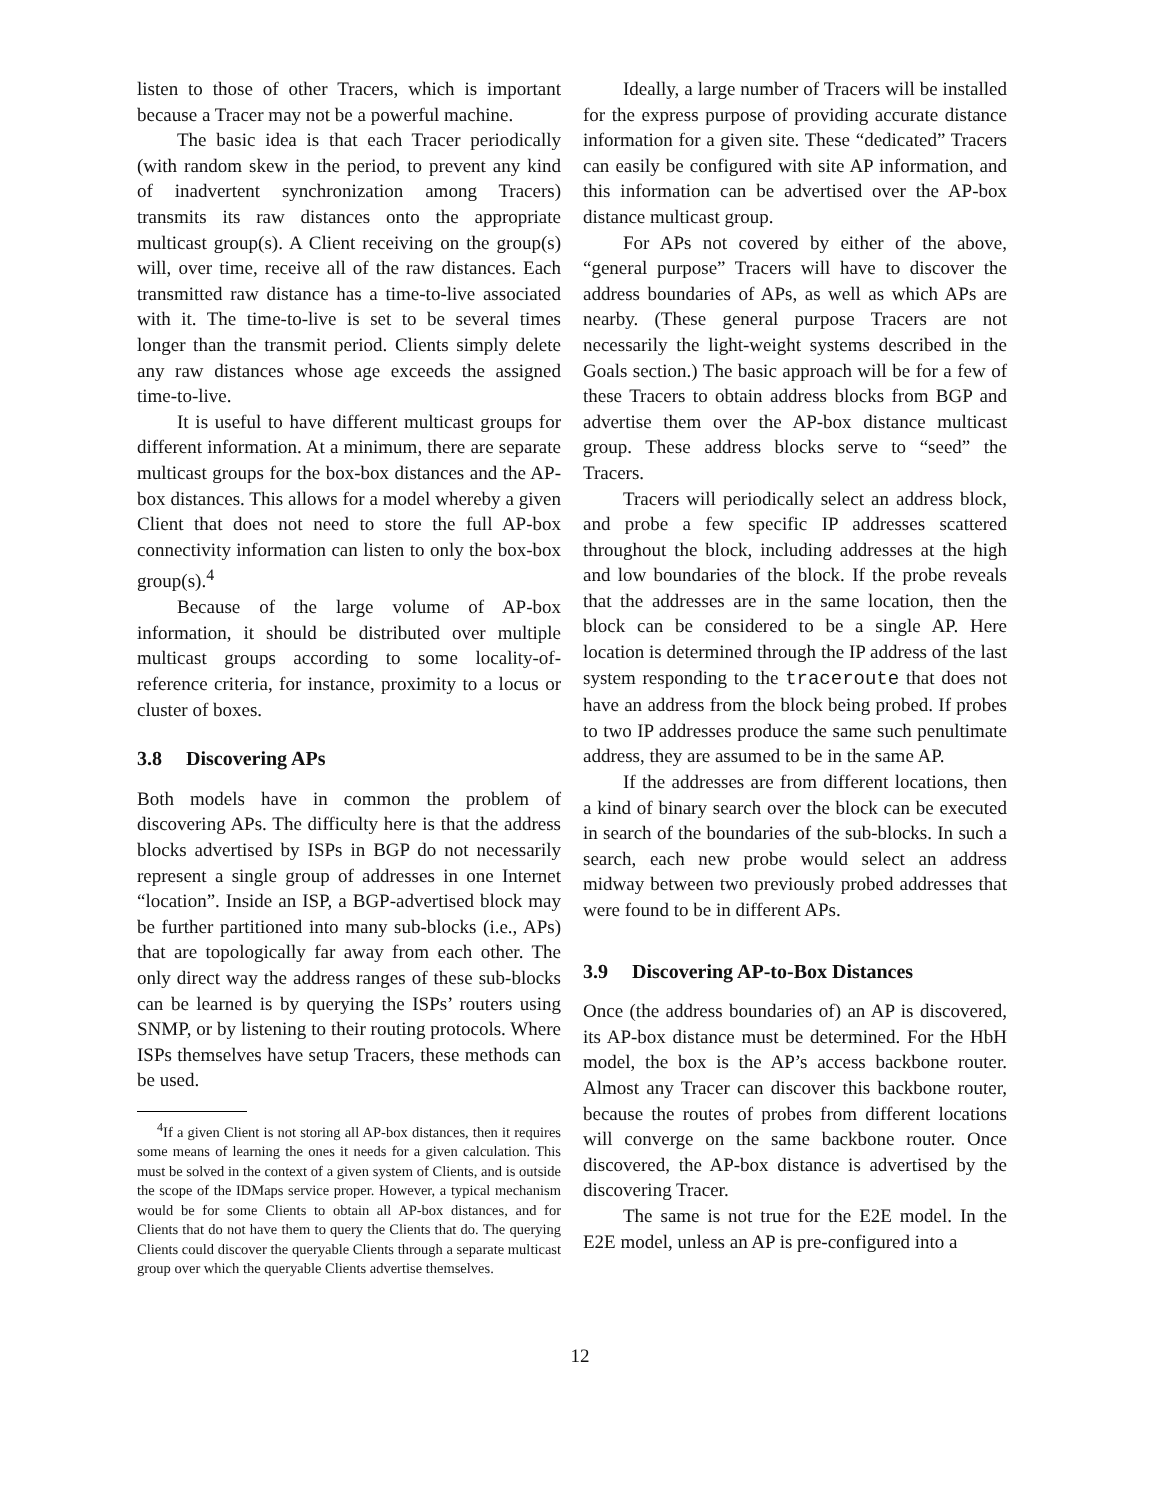listen to those of other Tracers, which is important because a Tracer may not be a powerful machine.
The basic idea is that each Tracer periodically (with random skew in the period, to prevent any kind of inadvertent synchronization among Tracers) transmits its raw distances onto the appropriate multicast group(s). A Client receiving on the group(s) will, over time, receive all of the raw distances. Each transmitted raw distance has a time-to-live associated with it. The time-to-live is set to be several times longer than the transmit period. Clients simply delete any raw distances whose age exceeds the assigned time-to-live.
It is useful to have different multicast groups for different information. At a minimum, there are separate multicast groups for the box-box distances and the AP-box distances. This allows for a model whereby a given Client that does not need to store the full AP-box connectivity information can listen to only the box-box group(s).<sup>4</sup>
Because of the large volume of AP-box information, it should be distributed over multiple multicast groups according to some locality-of-reference criteria, for instance, proximity to a locus or cluster of boxes.
3.8 Discovering APs
Both models have in common the problem of discovering APs. The difficulty here is that the address blocks advertised by ISPs in BGP do not necessarily represent a single group of addresses in one Internet “location”. Inside an ISP, a BGP-advertised block may be further partitioned into many sub-blocks (i.e., APs) that are topologically far away from each other. The only direct way the address ranges of these sub-blocks can be learned is by querying the ISPs’ routers using SNMP, or by listening to their routing protocols. Where ISPs themselves have setup Tracers, these methods can be used.
<sup>4</sup> If a given Client is not storing all AP-box distances, then it requires some means of learning the ones it needs for a given calculation. This must be solved in the context of a given system of Clients, and is outside the scope of the IDMaps service proper. However, a typical mechanism would be for some Clients to obtain all AP-box distances, and for Clients that do not have them to query the Clients that do. The querying Clients could discover the queryable Clients through a separate multicast group over which the queryable Clients advertise themselves.
Ideally, a large number of Tracers will be installed for the express purpose of providing accurate distance information for a given site. These “dedicated” Tracers can easily be configured with site AP information, and this information can be advertised over the AP-box distance multicast group.
For APs not covered by either of the above, “general purpose” Tracers will have to discover the address boundaries of APs, as well as which APs are nearby. (These general purpose Tracers are not necessarily the light-weight systems described in the Goals section.) The basic approach will be for a few of these Tracers to obtain address blocks from BGP and advertise them over the AP-box distance multicast group. These address blocks serve to “seed” the Tracers.
Tracers will periodically select an address block, and probe a few specific IP addresses scattered throughout the block, including addresses at the high and low boundaries of the block. If the probe reveals that the addresses are in the same location, then the block can be considered to be a single AP. Here location is determined through the IP address of the last system responding to the traceroute that does not have an address from the block being probed. If probes to two IP addresses produce the same such penultimate address, they are assumed to be in the same AP.
If the addresses are from different locations, then a kind of binary search over the block can be executed in search of the boundaries of the sub-blocks. In such a search, each new probe would select an address midway between two previously probed addresses that were found to be in different APs.
3.9 Discovering AP-to-Box Distances
Once (the address boundaries of) an AP is discovered, its AP-box distance must be determined. For the HbH model, the box is the AP’s access backbone router. Almost any Tracer can discover this backbone router, because the routes of probes from different locations will converge on the same backbone router. Once discovered, the AP-box distance is advertised by the discovering Tracer.
The same is not true for the E2E model. In the E2E model, unless an AP is pre-configured into a
12